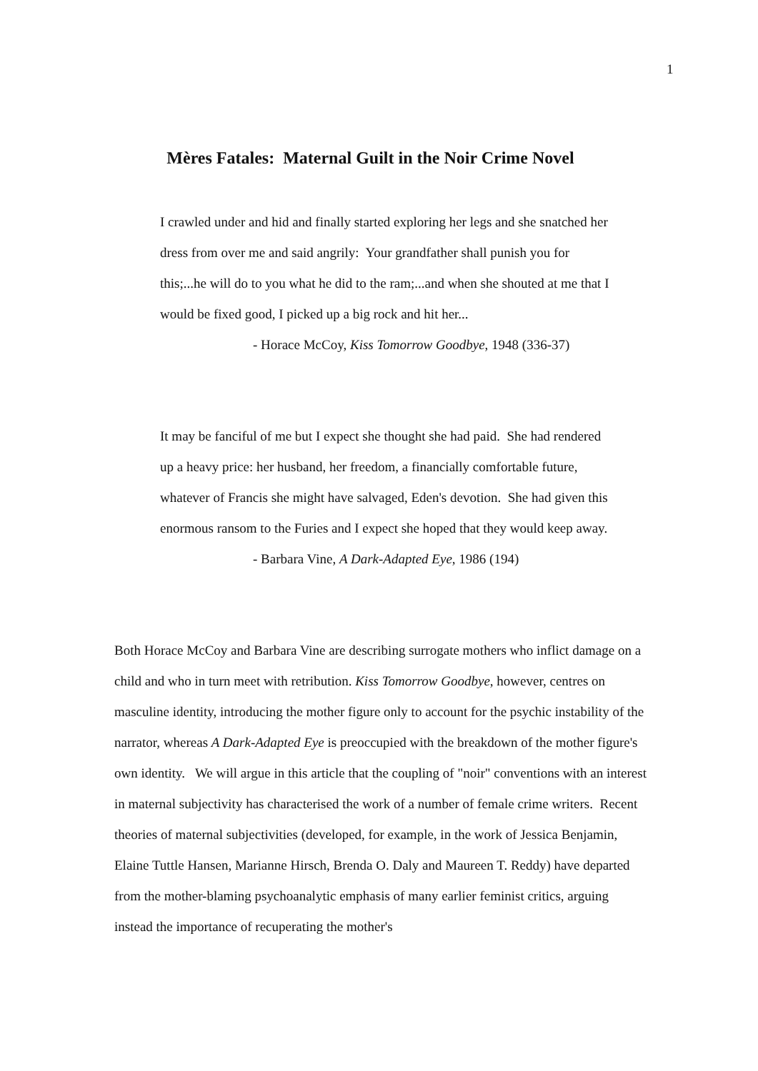1
Mères Fatales: Maternal Guilt in the Noir Crime Novel
I crawled under and hid and finally started exploring her legs and she snatched her dress from over me and said angrily: Your grandfather shall punish you for this;...he will do to you what he did to the ram;...and when she shouted at me that I would be fixed good, I picked up a big rock and hit her...
- Horace McCoy, Kiss Tomorrow Goodbye, 1948 (336-37)
It may be fanciful of me but I expect she thought she had paid. She had rendered up a heavy price: her husband, her freedom, a financially comfortable future, whatever of Francis she might have salvaged, Eden's devotion. She had given this enormous ransom to the Furies and I expect she hoped that they would keep away.
- Barbara Vine, A Dark-Adapted Eye, 1986 (194)
Both Horace McCoy and Barbara Vine are describing surrogate mothers who inflict damage on a child and who in turn meet with retribution. Kiss Tomorrow Goodbye, however, centres on masculine identity, introducing the mother figure only to account for the psychic instability of the narrator, whereas A Dark-Adapted Eye is preoccupied with the breakdown of the mother figure's own identity. We will argue in this article that the coupling of "noir" conventions with an interest in maternal subjectivity has characterised the work of a number of female crime writers. Recent theories of maternal subjectivities (developed, for example, in the work of Jessica Benjamin, Elaine Tuttle Hansen, Marianne Hirsch, Brenda O. Daly and Maureen T. Reddy) have departed from the mother-blaming psychoanalytic emphasis of many earlier feminist critics, arguing instead the importance of recuperating the mother's